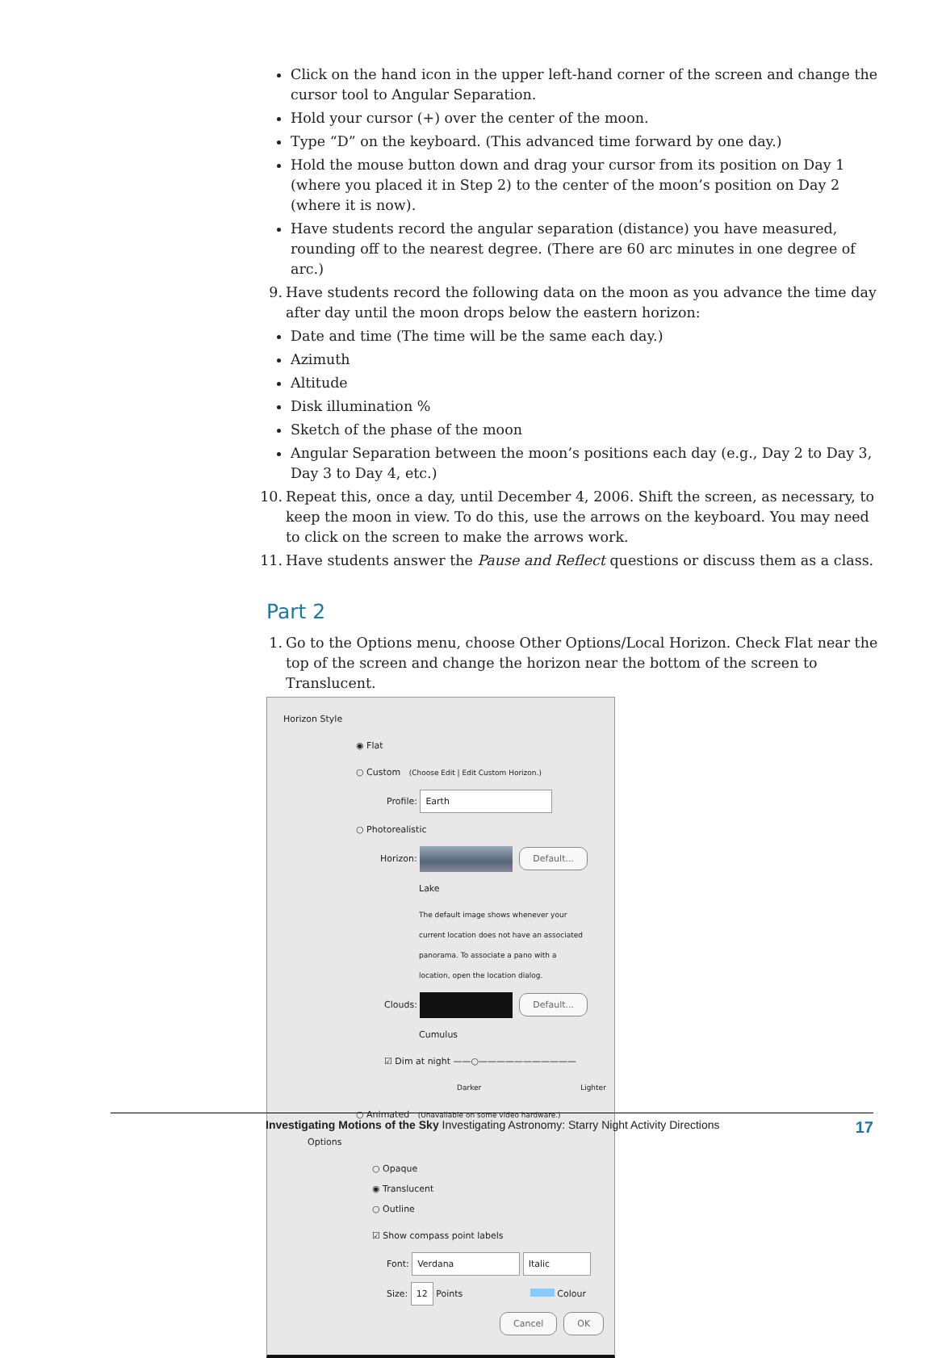Click on the hand icon in the upper left-hand corner of the screen and change the cursor tool to Angular Separation.
Hold your cursor (+) over the center of the moon.
Type “D” on the keyboard. (This advanced time forward by one day.)
Hold the mouse button down and drag your cursor from its position on Day 1 (where you placed it in Step 2) to the center of the moon’s position on Day 2 (where it is now).
Have students record the angular separation (distance) you have measured, rounding off to the nearest degree. (There are 60 arc minutes in one degree of arc.)
9. Have students record the following data on the moon as you advance the time day after day until the moon drops below the eastern horizon:
Date and time (The time will be the same each day.)
Azimuth
Altitude
Disk illumination %
Sketch of the phase of the moon
Angular Separation between the moon’s positions each day (e.g., Day 2 to Day 3, Day 3 to Day 4, etc.)
10.
Repeat this, once a day, until December 4, 2006. Shift the screen, as necessary, to keep the moon in view. To do this, use the arrows on the keyboard. You may need to click on the screen to make the arrows work.
11.
Have students answer the Pause and Reflect questions or discuss them as a class.
Part 2
1. Go to the Options menu, choose Other Options/Local Horizon. Check Flat near the top of the screen and change the horizon near the bottom of the screen to Translucent.
Horizon Style
◉ Flat
○ Custom (Choose Edit | Edit Custom Horizon.)
Profile: Earth
○ Photorealistic
Horizon: Default...
Lake
The default image shows whenever your current location does not have an associated panorama. To associate a pano with a location, open the location dialog.
Clouds: Default...
Cumulus
☑ Dim at night ——○———————————
Darker Lighter
○ Animated (Unavailable on some video hardware.)
Options
○ Opaque
◉ Translucent
○ Outline
☑ Show compass point labels
Font: Verdana Italic
Size: 12 Points Colour
Cancel OK
Investigating Motions of the Sky Investigating Astronomy: Starry Night Activity Directions 17